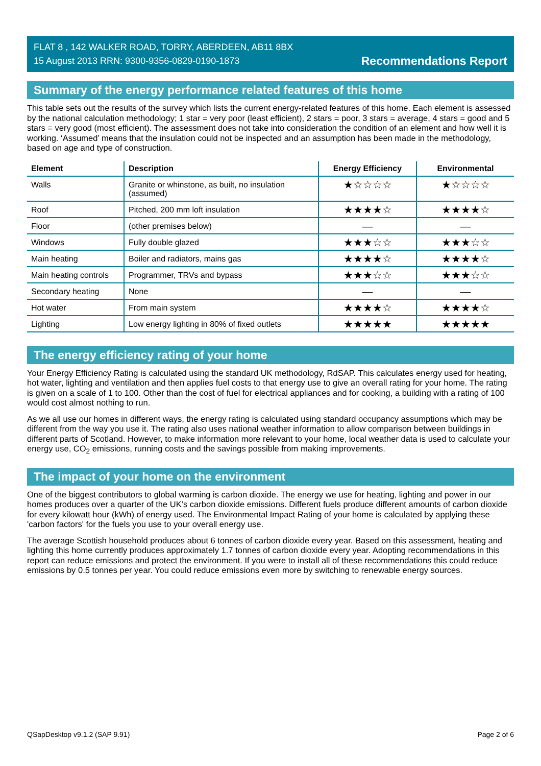FLAT 8 , 142 WALKER ROAD, TORRY, ABERDEEN, AB11 8BX
15 August 2013 RRN: 9300-9356-0829-0190-1873
Recommendations Report
Summary of the energy performance related features of this home
This table sets out the results of the survey which lists the current energy-related features of this home. Each element is assessed by the national calculation methodology; 1 star = very poor (least efficient), 2 stars = poor, 3 stars = average, 4 stars = good and 5 stars = very good (most efficient). The assessment does not take into consideration the condition of an element and how well it is working. ‘Assumed’ means that the insulation could not be inspected and an assumption has been made in the methodology, based on age and type of construction.
| Element | Description | Energy Efficiency | Environmental |
| --- | --- | --- | --- |
| Walls | Granite or whinstone, as built, no insulation (assumed) | ★☆☆☆☆ | ★☆☆☆☆ |
| Roof | Pitched, 200 mm loft insulation | ★★★★☆ | ★★★★☆ |
| Floor | (other premises below) | — | — |
| Windows | Fully double glazed | ★★★☆☆ | ★★★☆☆ |
| Main heating | Boiler and radiators, mains gas | ★★★★☆ | ★★★★☆ |
| Main heating controls | Programmer, TRVs and bypass | ★★★☆☆ | ★★★☆☆ |
| Secondary heating | None | — | — |
| Hot water | From main system | ★★★★☆ | ★★★★☆ |
| Lighting | Low energy lighting in 80% of fixed outlets | ★★★★★ | ★★★★★ |
The energy efficiency rating of your home
Your Energy Efficiency Rating is calculated using the standard UK methodology, RdSAP. This calculates energy used for heating, hot water, lighting and ventilation and then applies fuel costs to that energy use to give an overall rating for your home. The rating is given on a scale of 1 to 100. Other than the cost of fuel for electrical appliances and for cooking, a building with a rating of 100 would cost almost nothing to run.
As we all use our homes in different ways, the energy rating is calculated using standard occupancy assumptions which may be different from the way you use it. The rating also uses national weather information to allow comparison between buildings in different parts of Scotland. However, to make information more relevant to your home, local weather data is used to calculate your energy use, CO<sub>2</sub> emissions, running costs and the savings possible from making improvements.
The impact of your home on the environment
One of the biggest contributors to global warming is carbon dioxide. The energy we use for heating, lighting and power in our homes produces over a quarter of the UK’s carbon dioxide emissions. Different fuels produce different amounts of carbon dioxide for every kilowatt hour (kWh) of energy used. The Environmental Impact Rating of your home is calculated by applying these 'carbon factors' for the fuels you use to your overall energy use.
The average Scottish household produces about 6 tonnes of carbon dioxide every year. Based on this assessment, heating and lighting this home currently produces approximately 1.7 tonnes of carbon dioxide every year. Adopting recommendations in this report can reduce emissions and protect the environment. If you were to install all of these recommendations this could reduce emissions by 0.5 tonnes per year. You could reduce emissions even more by switching to renewable energy sources.
QSapDesktop v9.1.2 (SAP 9.91) Page 2 of 6